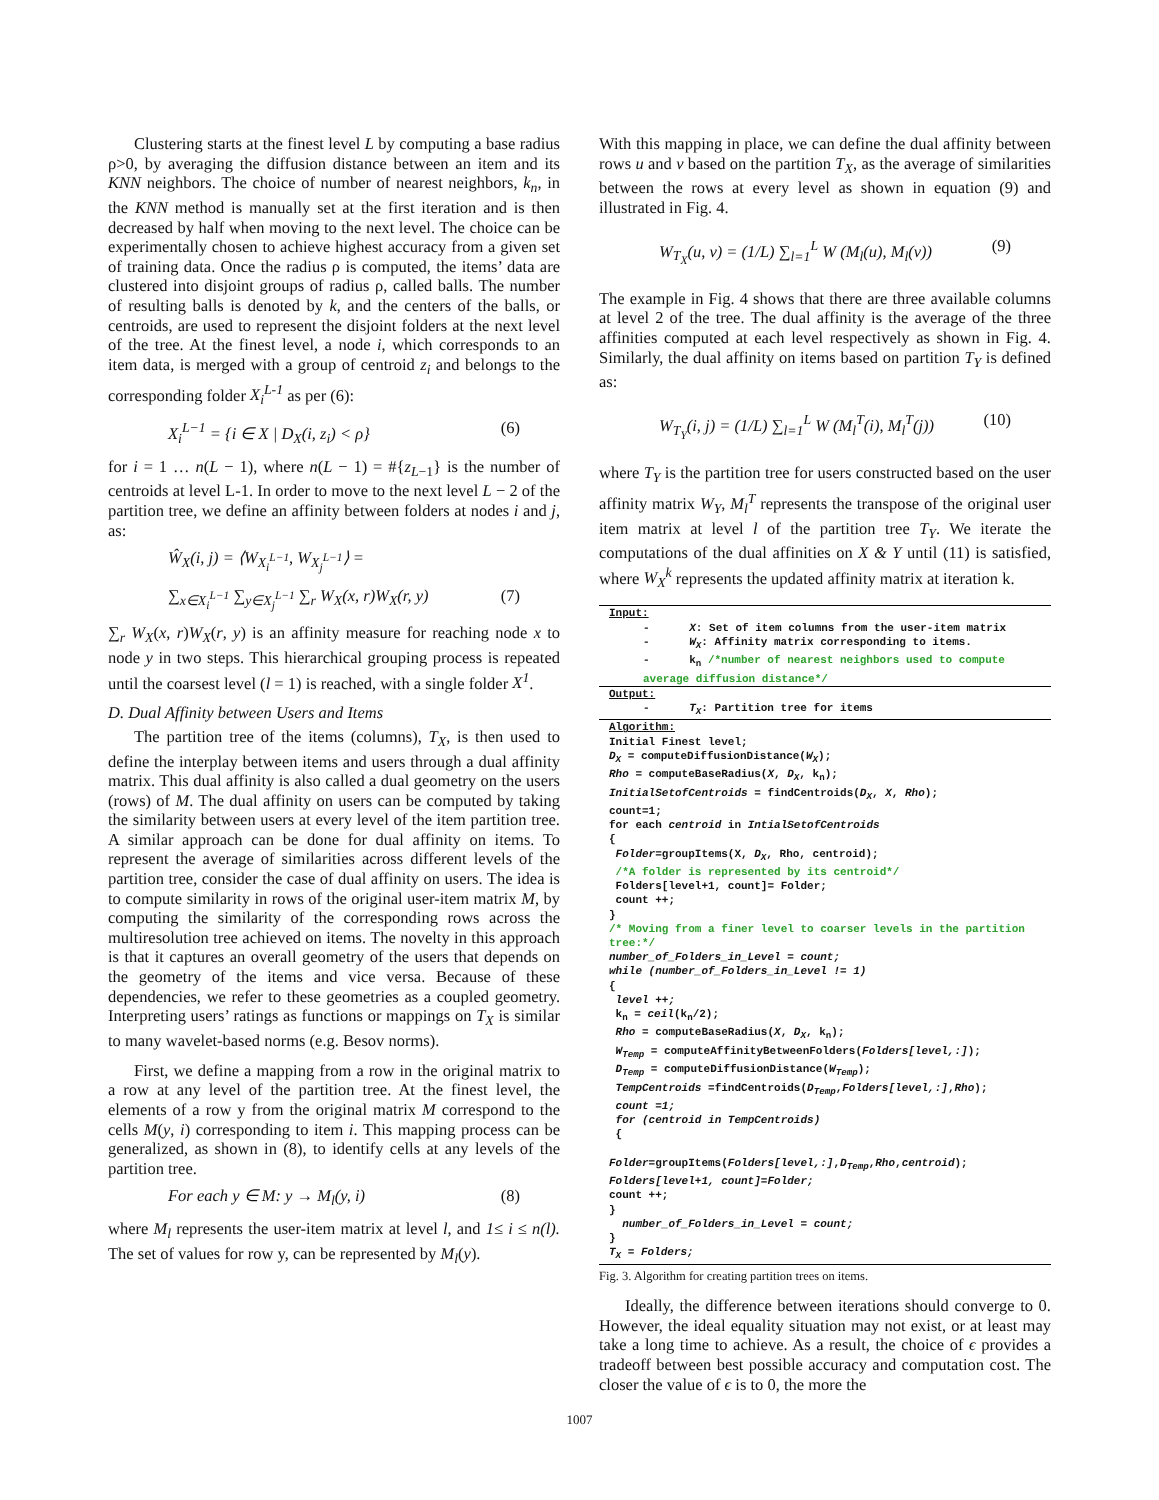Clustering starts at the finest level L by computing a base radius ρ>0, by averaging the diffusion distance between an item and its KNN neighbors. The choice of number of nearest neighbors, k<sub>n</sub>, in the KNN method is manually set at the first iteration and is then decreased by half when moving to the next level. The choice can be experimentally chosen to achieve highest accuracy from a given set of training data. Once the radius ρ is computed, the items’ data are clustered into disjoint groups of radius ρ, called balls. The number of resulting balls is denoted by k, and the centers of the balls, or centroids, are used to represent the disjoint folders at the next level of the tree. At the finest level, a node i, which corresponds to an item data, is merged with a group of centroid z<sub>i</sub> and belongs to the corresponding folder X<sub>i</sub><sup>L-1</sup> as per (6):
X<sub>i</sub><sup>L−1</sup> = {i ∈ X | D<sub>X</sub>(i, z<sub>i</sub>) < ρ} (6)
for i = 1 … n(L − 1), where n(L − 1) = #{z<sub>L−1</sub>} is the number of centroids at level L-1. In order to move to the next level L − 2 of the partition tree, we define an affinity between folders at nodes i and j, as:
Ŵ<sub>X</sub>(i, j) = ⟨W<sub>X<sub>i</sub><sup>L−1</sup></sub>, W<sub>X<sub>j</sub><sup>L−1</sup></sub>⟩ =
∑<sub>x∈X<sub>i</sub><sup>L−1</sup></sub> ∑<sub>y∈X<sub>j</sub><sup>L−1</sup></sub> ∑<sub>r</sub> W<sub>X</sub>(x, r)W<sub>X</sub>(r, y) (7)
∑<sub>r</sub> W<sub>X</sub>(x, r)W<sub>X</sub>(r, y) is an affinity measure for reaching node x to node y in two steps. This hierarchical grouping process is repeated until the coarsest level (l = 1) is reached, with a single folder X<sup>1</sup>.
D. Dual Affinity between Users and Items
The partition tree of the items (columns), T<sub>X</sub>, is then used to define the interplay between items and users through a dual affinity matrix. This dual affinity is also called a dual geometry on the users (rows) of M. The dual affinity on users can be computed by taking the similarity between users at every level of the item partition tree. A similar approach can be done for dual affinity on items. To represent the average of similarities across different levels of the partition tree, consider the case of dual affinity on users. The idea is to compute similarity in rows of the original user-item matrix M, by computing the similarity of the corresponding rows across the multiresolution tree achieved on items. The novelty in this approach is that it captures an overall geometry of the users that depends on the geometry of the items and vice versa. Because of these dependencies, we refer to these geometries as a coupled geometry. Interpreting users’ ratings as functions or mappings on T<sub>X</sub> is similar to many wavelet-based norms (e.g. Besov norms).
First, we define a mapping from a row in the original matrix to a row at any level of the partition tree. At the finest level, the elements of a row y from the original matrix M correspond to the cells M(y, i) corresponding to item i. This mapping process can be generalized, as shown in (8), to identify cells at any levels of the partition tree.
For each y ∈ M: y → M<sub>l</sub>(y, i) (8)
where M<sub>l</sub> represents the user-item matrix at level l, and 1≤ i ≤ n(l). The set of values for row y, can be represented by M<sub>l</sub>(y).
With this mapping in place, we can define the dual affinity between rows u and v based on the partition T<sub>X</sub>, as the average of similarities between the rows at every level as shown in equation (9) and illustrated in Fig. 4.
W<sub>T<sub>X</sub></sub>(u, v) = (1/L) ∑<sub>l=1</sub><sup>L</sup> W (M<sub>l</sub>(u), M<sub>l</sub>(v)) (9)
The example in Fig. 4 shows that there are three available columns at level 2 of the tree. The dual affinity is the average of the three affinities computed at each level respectively as shown in Fig. 4. Similarly, the dual affinity on items based on partition T<sub>Y</sub> is defined as:
W<sub>T<sub>Y</sub></sub>(i, j) = (1/L) ∑<sub>l=1</sub><sup>L</sup> W (M<sub>l</sub><sup>T</sup>(i), M<sub>l</sub><sup>T</sup>(j)) (10)
where T<sub>Y</sub> is the partition tree for users constructed based on the user affinity matrix W<sub>Y</sub>, M<sub>l</sub><sup>T</sup> represents the transpose of the original user item matrix at level l of the partition tree T<sub>Y</sub>. We iterate the computations of the dual affinities on X & Y until (11) is satisfied, where W<sub>X</sub><sup>k</sup> represents the updated affinity matrix at iteration k.
Input:
- X: Set of item columns from the user-item matrix
- W<sub>X</sub>: Affinity matrix corresponding to items.
- k<sub>n</sub> /*number of nearest neighbors used to compute average diffusion distance*/
Output:
- T<sub>X</sub>: Partition tree for items
Algorithm:
Initial Finest level;
D<sub>X</sub> = computeDiffusionDistance(W<sub>X</sub>);
Rho = computeBaseRadius(X, D<sub>X</sub>, k<sub>n</sub>);
InitialSetofCentroids = findCentroids(D<sub>X</sub>, X, Rho);
count=1;
for each centroid in IntialSetofCentroids
{
Folder=groupItems(X, D<sub>X</sub>, Rho, centroid);
/*A folder is represented by its centroid*/
Folders[level+1, count]= Folder;
count ++;
}
/* Moving from a finer level to coarser levels in the partition tree:*/
number_of_Folders_in_Level = count;
while (number_of_Folders_in_Level != 1)
{
level ++;
k<sub>n</sub> = ceil(k<sub>n</sub>/2);
Rho = computeBaseRadius(X, D<sub>X</sub>, k<sub>n</sub>);
W<sub>Temp</sub> = computeAffinityBetweenFolders(Folders[level,:]);
D<sub>Temp</sub> = computeDiffusionDistance(W<sub>Temp</sub>);
TempCentroids =findCentroids(D<sub>Temp</sub>,Folders[level,:],Rho);
count =1;
for (centroid in TempCentroids)
{
Folder=groupItems(Folders[level,:],D<sub>Temp</sub>,Rho,centroid);
Folders[level+1, count]=Folder;
count ++;
}
number_of_Folders_in_Level = count;
}
T<sub>X</sub> = Folders;
Fig. 3. Algorithm for creating partition trees on items.
Ideally, the difference between iterations should converge to 0. However, the ideal equality situation may not exist, or at least may take a long time to achieve. As a result, the choice of ϵ provides a tradeoff between best possible accuracy and computation cost. The closer the value of ϵ is to 0, the more the
1007